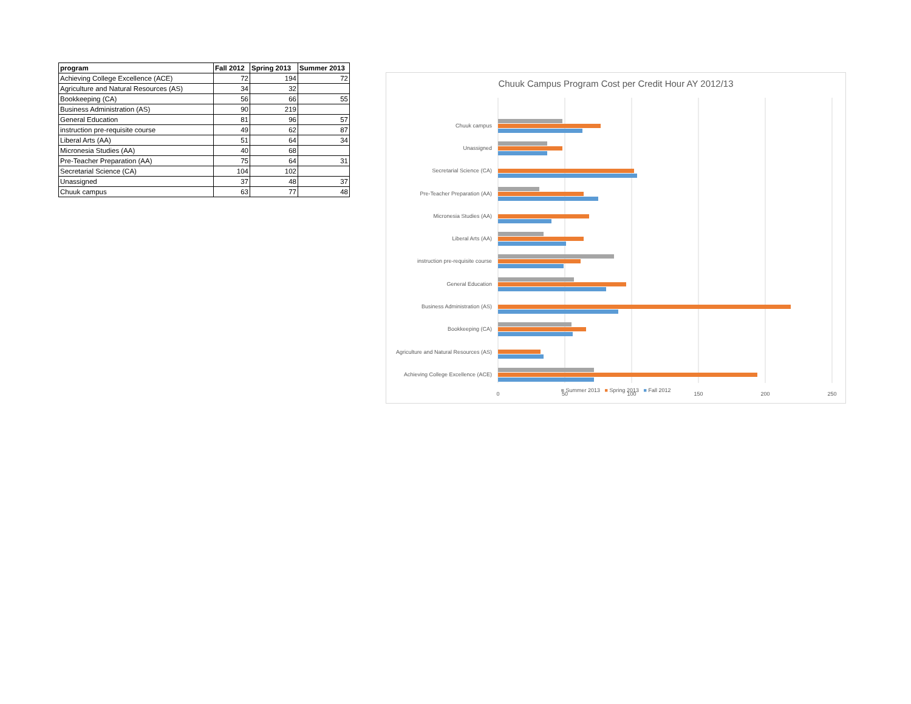| program | Fall 2012 | Spring 2013 | Summer 2013 |
| --- | --- | --- | --- |
| Achieving College Excellence (ACE) | 72 | 194 | 72 |
| Agriculture and Natural Resources (AS) | 34 | 32 | |
| Bookkeeping (CA) | 56 | 66 | 55 |
| Business Administration (AS) | 90 | 219 | |
| General Education | 81 | 96 | 57 |
| instruction pre-requisite course | 49 | 62 | 87 |
| Liberal Arts (AA) | 51 | 64 | 34 |
| Micronesia Studies (AA) | 40 | 68 | |
| Pre-Teacher Preparation (AA) | 75 | 64 | 31 |
| Secretarial Science (CA) | 104 | 102 | |
| Unassigned | 37 | 48 | 37 |
| Chuuk campus | 63 | 77 | 48 |
Chuuk Campus Program Cost per Credit Hour AY 2012/13
Chuuk campus
Unassigned
Secretarial Science (CA)
Pre-Teacher Preparation (AA)
Micronesia Studies (AA)
Liberal Arts (AA)
instruction pre-requisite course
General Education
Business Administration (AS)
Bookkeeping (CA)
Agriculture and Natural Resources (AS)
Achieving College Excellence (ACE)
0
50
100
150
200
250
■ Summer 2013 ■ Spring 2013 ■ Fall 2012